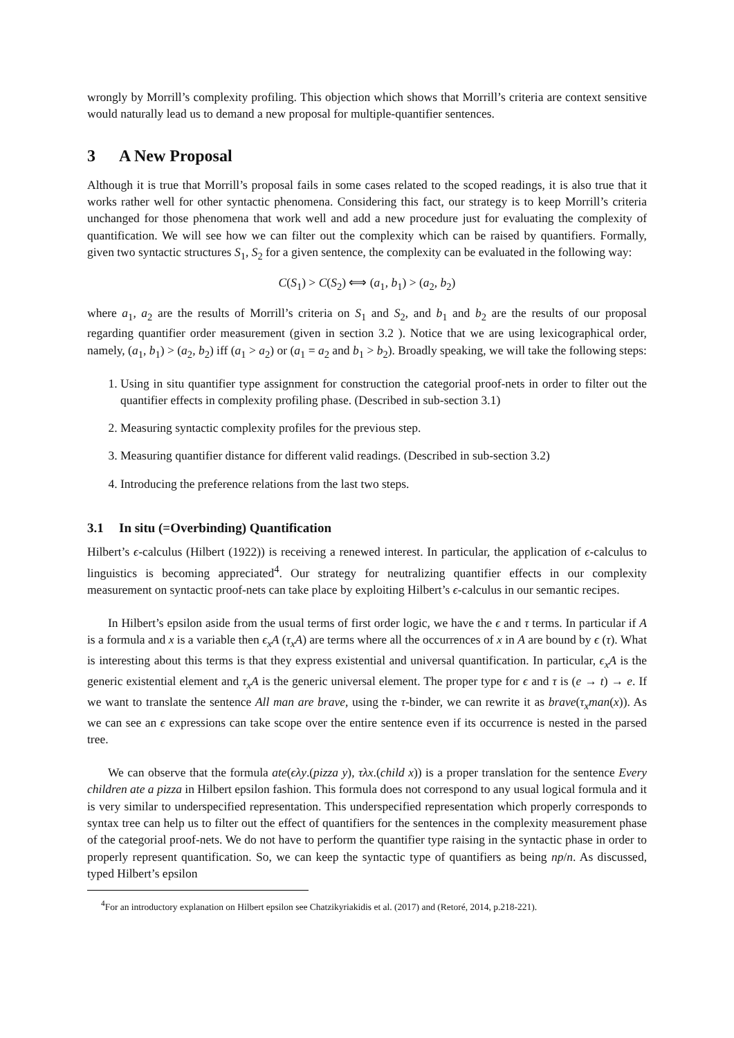wrongly by Morrill’s complexity profiling. This objection which shows that Morrill’s criteria are context sensitive would naturally lead us to demand a new proposal for multiple-quantifier sentences.
3 A New Proposal
Although it is true that Morrill’s proposal fails in some cases related to the scoped readings, it is also true that it works rather well for other syntactic phenomena. Considering this fact, our strategy is to keep Morrill’s criteria unchanged for those phenomena that work well and add a new procedure just for evaluating the complexity of quantification. We will see how we can filter out the complexity which can be raised by quantifiers. Formally, given two syntactic structures S<sub>1</sub>, S<sub>2</sub> for a given sentence, the complexity can be evaluated in the following way:
C(S<sub>1</sub>) > C(S<sub>2</sub>) ⟺ (a<sub>1</sub>, b<sub>1</sub>) > (a<sub>2</sub>, b<sub>2</sub>)
where a<sub>1</sub>, a<sub>2</sub> are the results of Morrill’s criteria on S<sub>1</sub> and S<sub>2</sub>, and b<sub>1</sub> and b<sub>2</sub> are the results of our proposal regarding quantifier order measurement (given in section 3.2 ). Notice that we are using lexicographical order, namely, (a<sub>1</sub>, b<sub>1</sub>) > (a<sub>2</sub>, b<sub>2</sub>) iff (a<sub>1</sub> > a<sub>2</sub>) or (a<sub>1</sub> = a<sub>2</sub> and b<sub>1</sub> > b<sub>2</sub>). Broadly speaking, we will take the following steps:
1. Using in situ quantifier type assignment for construction the categorial proof-nets in order to filter out the quantifier effects in complexity profiling phase. (Described in sub-section 3.1)
2. Measuring syntactic complexity profiles for the previous step.
3. Measuring quantifier distance for different valid readings. (Described in sub-section 3.2)
4. Introducing the preference relations from the last two steps.
3.1 In situ (=Overbinding) Quantification
Hilbert’s ϵ-calculus (Hilbert (1922)) is receiving a renewed interest. In particular, the application of ϵ-calculus to linguistics is becoming appreciated<sup>4</sup>. Our strategy for neutralizing quantifier effects in our complexity measurement on syntactic proof-nets can take place by exploiting Hilbert’s ϵ-calculus in our semantic recipes.
In Hilbert’s epsilon aside from the usual terms of first order logic, we have the ϵ and τ terms. In particular if A is a formula and x is a variable then ϵ<sub>x</sub>A (τ<sub>x</sub>A) are terms where all the occurrences of x in A are bound by ϵ (τ). What is interesting about this terms is that they express existential and universal quantification. In particular, ϵ<sub>x</sub>A is the generic existential element and τ<sub>x</sub>A is the generic universal element. The proper type for ϵ and τ is (e → t) → e. If we want to translate the sentence All man are brave, using the τ-binder, we can rewrite it as brave(τ<sub>x</sub>man(x)). As we can see an ϵ expressions can take scope over the entire sentence even if its occurrence is nested in the parsed tree.
We can observe that the formula ate(ϵλy.(pizza y), τλx.(child x)) is a proper translation for the sentence Every children ate a pizza in Hilbert epsilon fashion. This formula does not correspond to any usual logical formula and it is very similar to underspecified representation. This underspecified representation which properly corresponds to syntax tree can help us to filter out the effect of quantifiers for the sentences in the complexity measurement phase of the categorial proof-nets. We do not have to perform the quantifier type raising in the syntactic phase in order to properly represent quantification. So, we can keep the syntactic type of quantifiers as being np/n. As discussed, typed Hilbert’s epsilon
<sup>4</sup> For an introductory explanation on Hilbert epsilon see Chatzikyriakidis et al. (2017) and (Retoré, 2014, p.218-221).